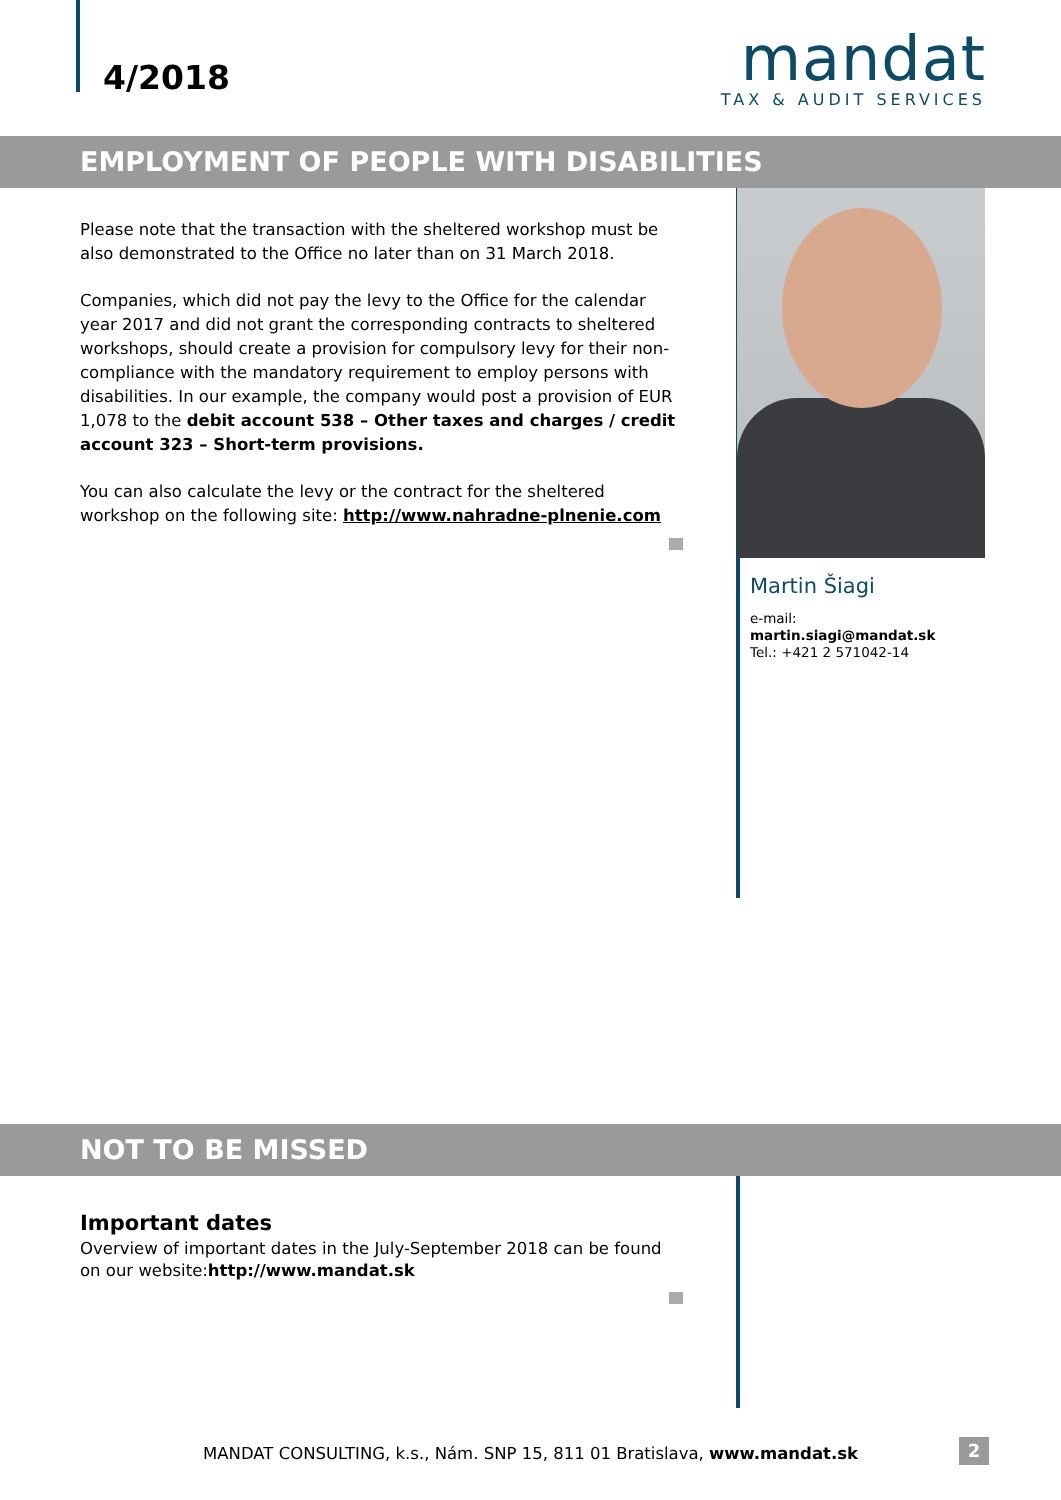4/2018
mandat
TAX & AUDIT SERVICES
EMPLOYMENT OF PEOPLE WITH DISABILITIES
Please note that the transaction with the sheltered workshop must be also demonstrated to the Office no later than on 31 March 2018.
Companies, which did not pay the levy to the Office for the calendar year 2017 and did not grant the corresponding contracts to sheltered workshops, should create a provision for compulsory levy for their non-compliance with the mandatory requirement to employ persons with disabilities. In our example, the company would post a provision of EUR 1,078 to the debit account 538 – Other taxes and charges / credit account 323 – Short-term provisions.
You can also calculate the levy or the contract for the sheltered workshop on the following site: http://www.nahradne-plnenie.com
Martin Šiagi
e-mail: martin.siagi@mandat.sk
Tel.: +421 2 571042-14
NOT TO BE MISSED
Important dates
Overview of important dates in the July-September 2018 can be found on our website:http://www.mandat.sk
MANDAT CONSULTING, k.s., Nám. SNP 15, 811 01 Bratislava, www.mandat.sk 2